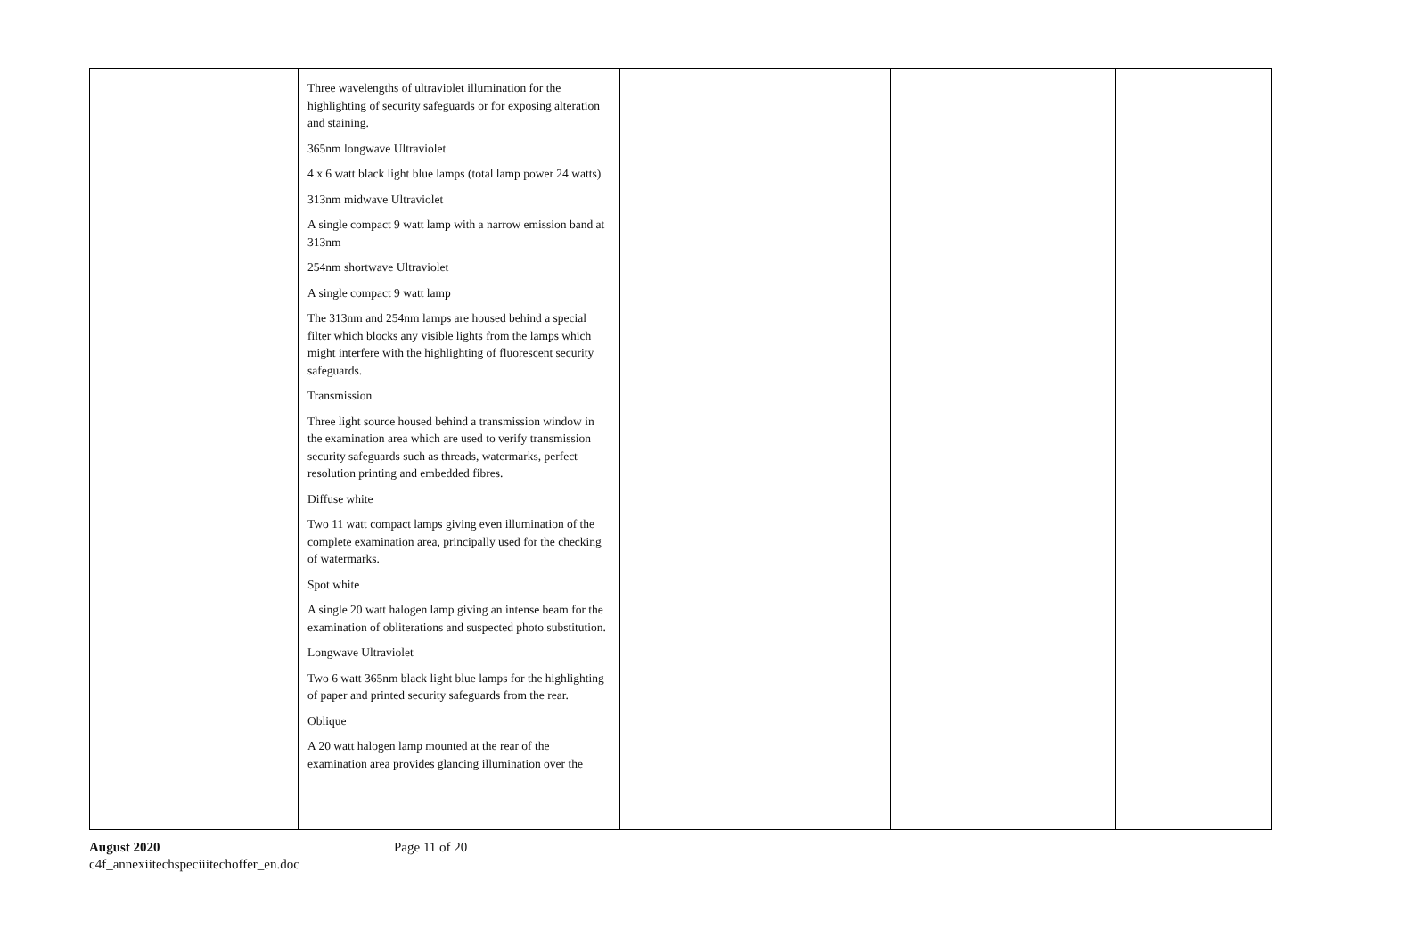| | Three wavelengths of ultraviolet illumination for the highlighting of security safeguards or for exposing alteration and staining. 365nm longwave Ultraviolet 4 x 6 watt black light blue lamps (total lamp power 24 watts) 313nm midwave Ultraviolet A single compact 9 watt lamp with a narrow emission band at 313nm 254nm shortwave Ultraviolet A single compact 9 watt lamp The 313nm and 254nm lamps are housed behind a special filter which blocks any visible lights from the lamps which might interfere with the highlighting of fluorescent security safeguards. Transmission Three light source housed behind a transmission window in the examination area which are used to verify transmission security safeguards such as threads, watermarks, perfect resolution printing and embedded fibres. Diffuse white Two 11 watt compact lamps giving even illumination of the complete examination area, principally used for the checking of watermarks. Spot white A single 20 watt halogen lamp giving an intense beam for the examination of obliterations and suspected photo substitution. Longwave Ultraviolet Two 6 watt 365nm black light blue lamps for the highlighting of paper and printed security safeguards from the rear. Oblique A 20 watt halogen lamp mounted at the rear of the examination area provides glancing illumination over the | | | |
August 2020
c4f_annexiitechspeciiitechoffer_en.doc
Page 11 of 20